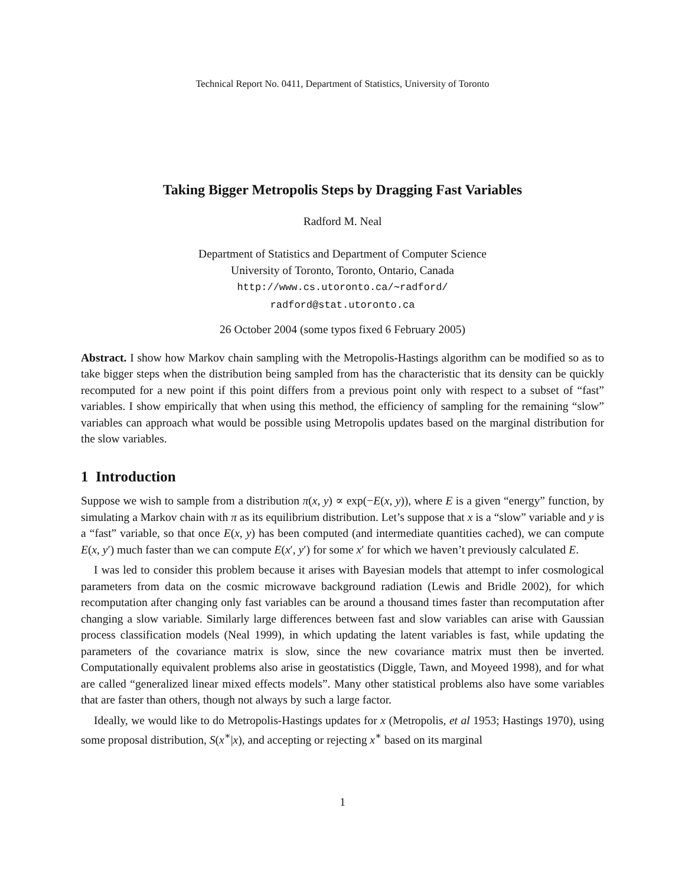Technical Report No. 0411, Department of Statistics, University of Toronto
Taking Bigger Metropolis Steps by Dragging Fast Variables
Radford M. Neal
Department of Statistics and Department of Computer Science
University of Toronto, Toronto, Ontario, Canada
http://www.cs.utoronto.ca/∼radford/
radford@stat.utoronto.ca
26 October 2004 (some typos fixed 6 February 2005)
Abstract. I show how Markov chain sampling with the Metropolis-Hastings algorithm can be modified so as to take bigger steps when the distribution being sampled from has the characteristic that its density can be quickly recomputed for a new point if this point differs from a previous point only with respect to a subset of “fast” variables. I show empirically that when using this method, the efficiency of sampling for the remaining “slow” variables can approach what would be possible using Metropolis updates based on the marginal distribution for the slow variables.
1 Introduction
Suppose we wish to sample from a distribution π(x, y) ∝ exp(−E(x, y)), where E is a given “energy” function, by simulating a Markov chain with π as its equilibrium distribution. Let’s suppose that x is a “slow” variable and y is a “fast” variable, so that once E(x, y) has been computed (and intermediate quantities cached), we can compute E(x, y′) much faster than we can compute E(x′, y′) for some x′ for which we haven’t previously calculated E.
I was led to consider this problem because it arises with Bayesian models that attempt to infer cosmological parameters from data on the cosmic microwave background radiation (Lewis and Bridle 2002), for which recomputation after changing only fast variables can be around a thousand times faster than recomputation after changing a slow variable. Similarly large differences between fast and slow variables can arise with Gaussian process classification models (Neal 1999), in which updating the latent variables is fast, while updating the parameters of the covariance matrix is slow, since the new covariance matrix must then be inverted. Computationally equivalent problems also arise in geostatistics (Diggle, Tawn, and Moyeed 1998), and for what are called “generalized linear mixed effects models”. Many other statistical problems also have some variables that are faster than others, though not always by such a large factor.
Ideally, we would like to do Metropolis-Hastings updates for x (Metropolis, et al 1953; Hastings 1970), using some proposal distribution, S(x<sup>∗</sup>|x), and accepting or rejecting x<sup>∗</sup> based on its marginal
1